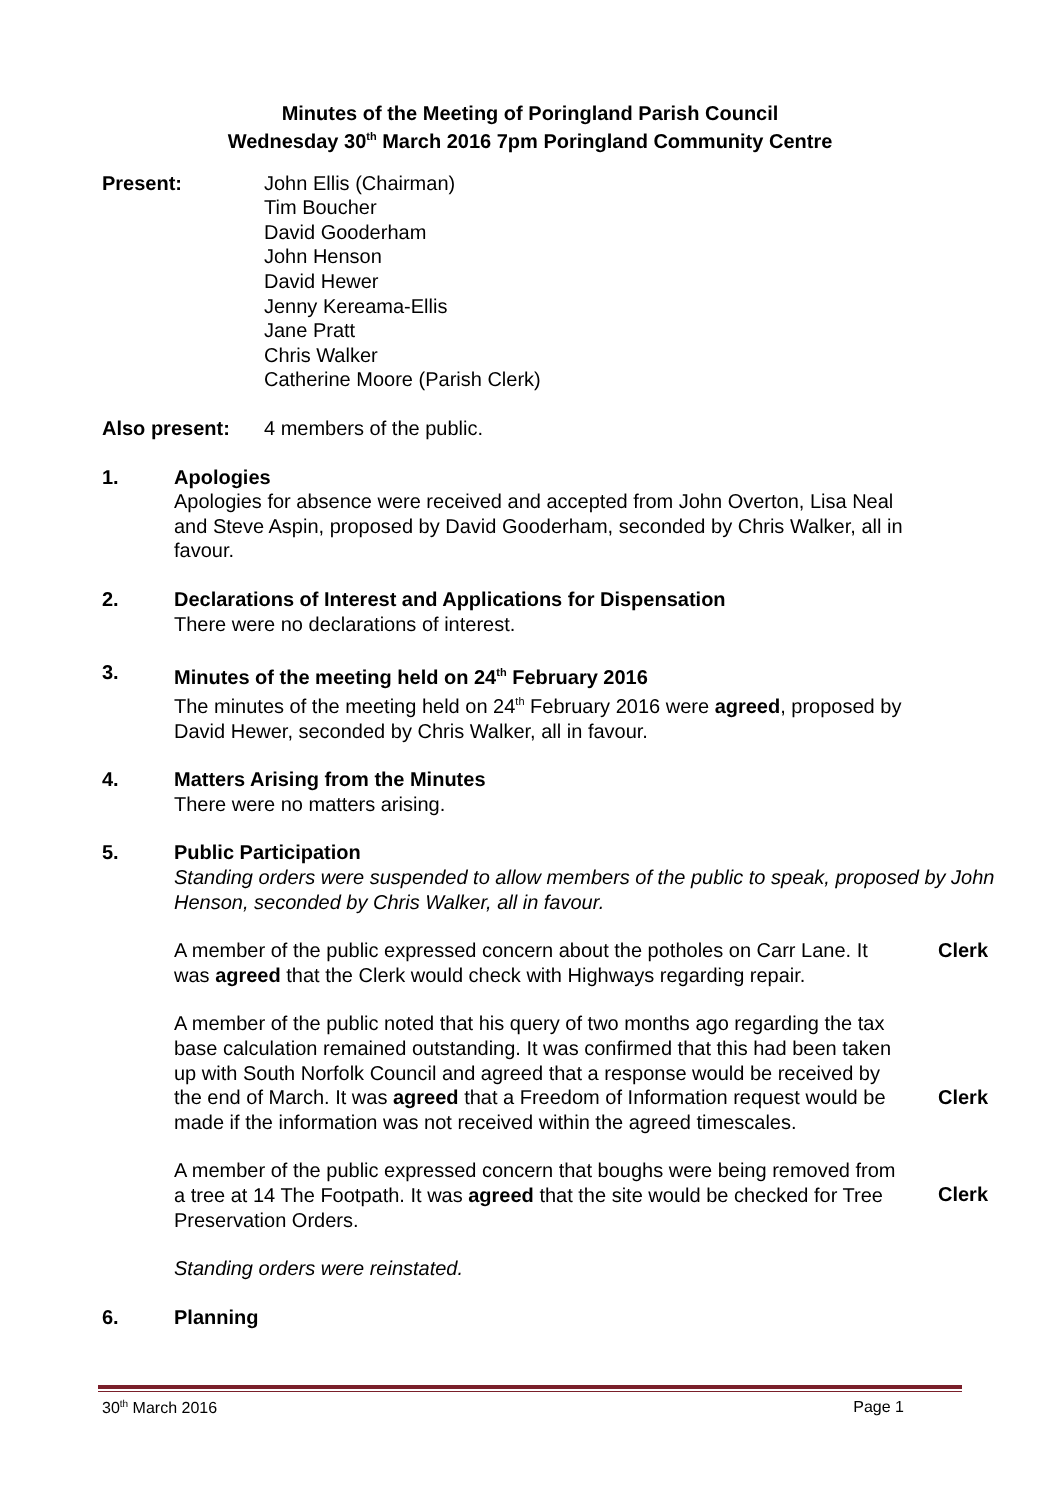Minutes of the Meeting of Poringland Parish Council
Wednesday 30<sup>th</sup> March 2016 7pm Poringland Community Centre
Present: John Ellis (Chairman)
Tim Boucher
David Gooderham
John Henson
David Hewer
Jenny Kereama-Ellis
Jane Pratt
Chris Walker
Catherine Moore (Parish Clerk)
Also present: 4 members of the public.
1. Apologies
Apologies for absence were received and accepted from John Overton, Lisa Neal and Steve Aspin, proposed by David Gooderham, seconded by Chris Walker, all in favour.
2. Declarations of Interest and Applications for Dispensation
There were no declarations of interest.
3. Minutes of the meeting held on 24<sup>th</sup> February 2016
The minutes of the meeting held on 24<sup>th</sup> February 2016 were agreed, proposed by David Hewer, seconded by Chris Walker, all in favour.
4. Matters Arising from the Minutes
There were no matters arising.
5. Public Participation
Standing orders were suspended to allow members of the public to speak, proposed by John Henson, seconded by Chris Walker, all in favour.
A member of the public expressed concern about the potholes on Carr Lane. It was agreed that the Clerk would check with Highways regarding repair.
Clerk
A member of the public noted that his query of two months ago regarding the tax base calculation remained outstanding. It was confirmed that this had been taken up with South Norfolk Council and agreed that a response would be received by the end of March. It was agreed that a Freedom of Information request would be made if the information was not received within the agreed timescales.
Clerk
A member of the public expressed concern that boughs were being removed from a tree at 14 The Footpath. It was agreed that the site would be checked for Tree Preservation Orders.
Clerk
Standing orders were reinstated.
6. Planning
30<sup>th</sup> March 2016 Page 1